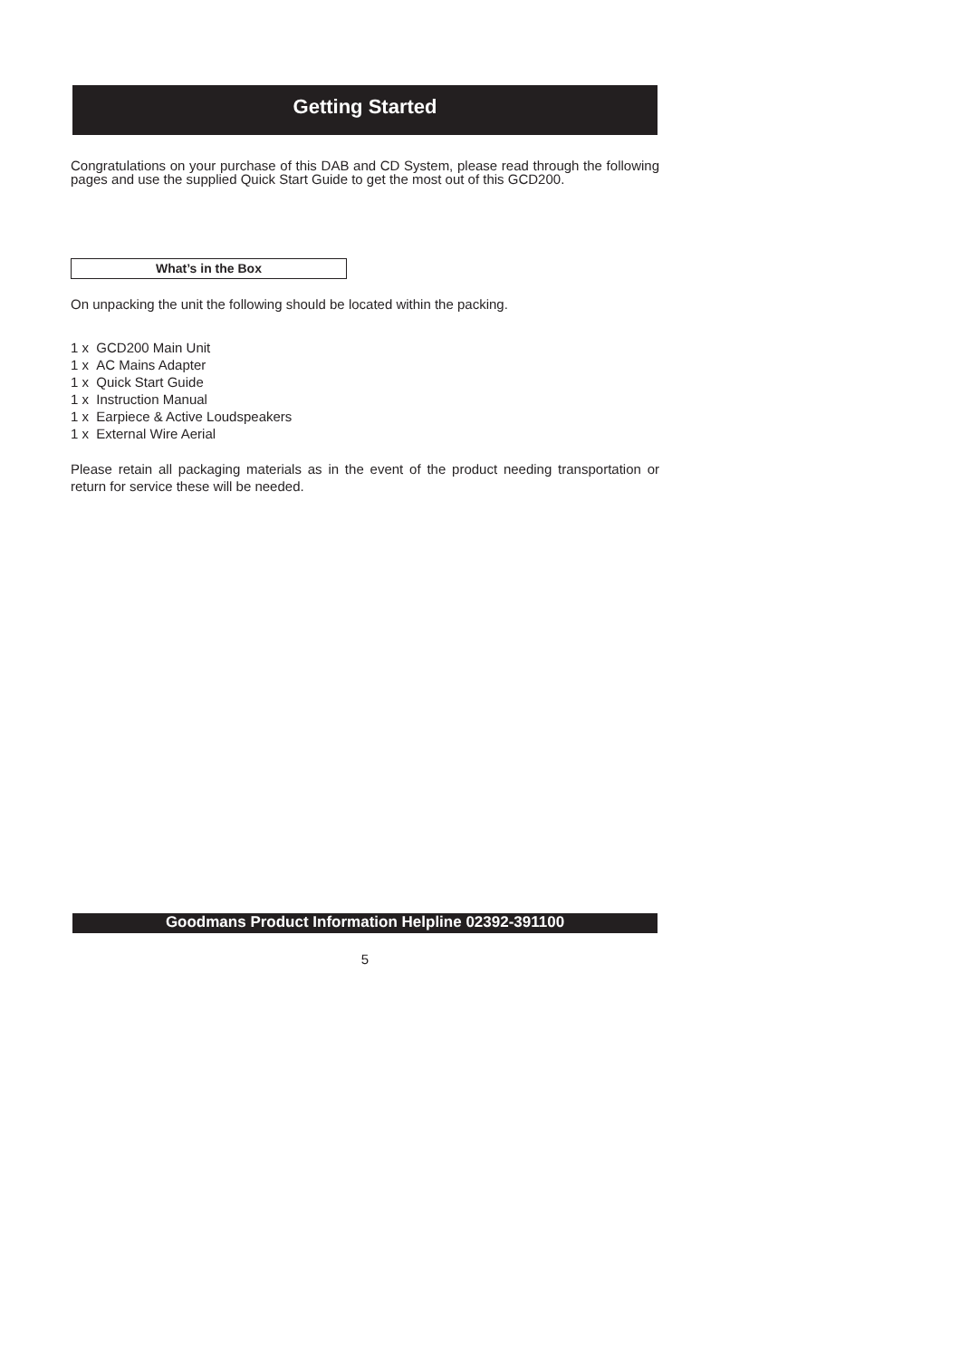Getting Started
Congratulations on your purchase of this DAB and CD System, please read through the following pages and use the supplied Quick Start Guide to get the most out of this GCD200.
What’s in the Box
On unpacking the unit the following should be located within the packing.
1 x GCD200 Main Unit
1 x AC Mains Adapter
1 x Quick Start Guide
1 x Instruction Manual
1 x Earpiece & Active Loudspeakers
1 x External Wire Aerial
Please retain all packaging materials as in the event of the product needing transportation or return for service these will be needed.
Goodmans Product Information Helpline 02392-391100
5